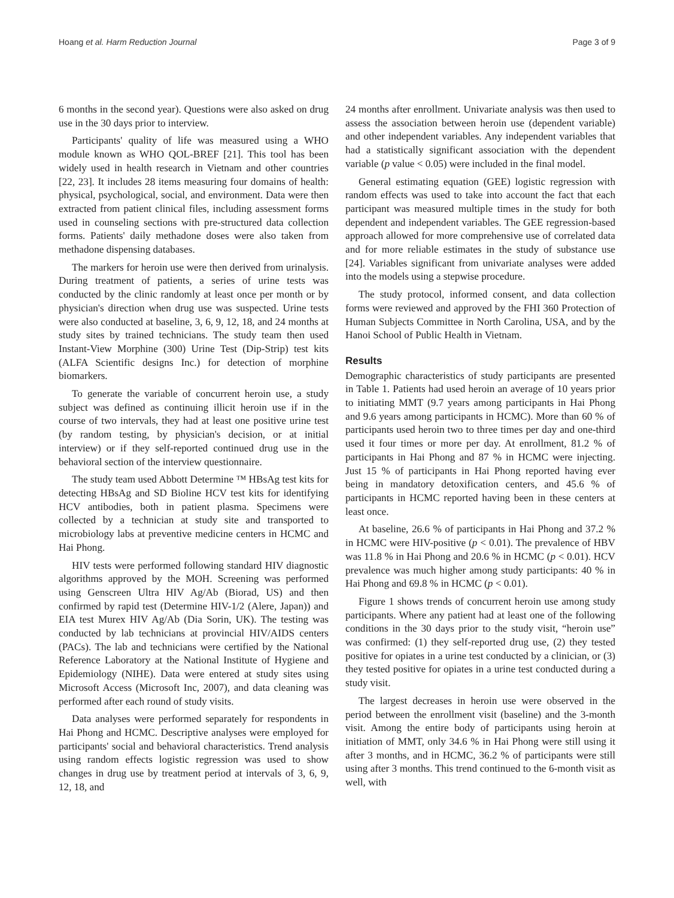Hoang et al. Harm Reduction Journal Page 3 of 9
6 months in the second year). Questions were also asked on drug use in the 30 days prior to interview.
Participants' quality of life was measured using a WHO module known as WHO QOL-BREF [21]. This tool has been widely used in health research in Vietnam and other countries [22, 23]. It includes 28 items measuring four domains of health: physical, psychological, social, and environment. Data were then extracted from patient clinical files, including assessment forms used in counseling sections with pre-structured data collection forms. Patients' daily methadone doses were also taken from methadone dispensing databases.
The markers for heroin use were then derived from urinalysis. During treatment of patients, a series of urine tests was conducted by the clinic randomly at least once per month or by physician's direction when drug use was suspected. Urine tests were also conducted at baseline, 3, 6, 9, 12, 18, and 24 months at study sites by trained technicians. The study team then used Instant-View Morphine (300) Urine Test (Dip-Strip) test kits (ALFA Scientific designs Inc.) for detection of morphine biomarkers.
To generate the variable of concurrent heroin use, a study subject was defined as continuing illicit heroin use if in the course of two intervals, they had at least one positive urine test (by random testing, by physician's decision, or at initial interview) or if they self-reported continued drug use in the behavioral section of the interview questionnaire.
The study team used Abbott Determine ™ HBsAg test kits for detecting HBsAg and SD Bioline HCV test kits for identifying HCV antibodies, both in patient plasma. Specimens were collected by a technician at study site and transported to microbiology labs at preventive medicine centers in HCMC and Hai Phong.
HIV tests were performed following standard HIV diagnostic algorithms approved by the MOH. Screening was performed using Genscreen Ultra HIV Ag/Ab (Biorad, US) and then confirmed by rapid test (Determine HIV-1/2 (Alere, Japan)) and EIA test Murex HIV Ag/Ab (Dia Sorin, UK). The testing was conducted by lab technicians at provincial HIV/AIDS centers (PACs). The lab and technicians were certified by the National Reference Laboratory at the National Institute of Hygiene and Epidemiology (NIHE). Data were entered at study sites using Microsoft Access (Microsoft Inc, 2007), and data cleaning was performed after each round of study visits.
Data analyses were performed separately for respondents in Hai Phong and HCMC. Descriptive analyses were employed for participants' social and behavioral characteristics. Trend analysis using random effects logistic regression was used to show changes in drug use by treatment period at intervals of 3, 6, 9, 12, 18, and
24 months after enrollment. Univariate analysis was then used to assess the association between heroin use (dependent variable) and other independent variables. Any independent variables that had a statistically significant association with the dependent variable (p value < 0.05) were included in the final model.
General estimating equation (GEE) logistic regression with random effects was used to take into account the fact that each participant was measured multiple times in the study for both dependent and independent variables. The GEE regression-based approach allowed for more comprehensive use of correlated data and for more reliable estimates in the study of substance use [24]. Variables significant from univariate analyses were added into the models using a stepwise procedure.
The study protocol, informed consent, and data collection forms were reviewed and approved by the FHI 360 Protection of Human Subjects Committee in North Carolina, USA, and by the Hanoi School of Public Health in Vietnam.
Results
Demographic characteristics of study participants are presented in Table 1. Patients had used heroin an average of 10 years prior to initiating MMT (9.7 years among participants in Hai Phong and 9.6 years among participants in HCMC). More than 60 % of participants used heroin two to three times per day and one-third used it four times or more per day. At enrollment, 81.2 % of participants in Hai Phong and 87 % in HCMC were injecting. Just 15 % of participants in Hai Phong reported having ever being in mandatory detoxification centers, and 45.6 % of participants in HCMC reported having been in these centers at least once.
At baseline, 26.6 % of participants in Hai Phong and 37.2 % in HCMC were HIV-positive (p < 0.01). The prevalence of HBV was 11.8 % in Hai Phong and 20.6 % in HCMC (p < 0.01). HCV prevalence was much higher among study participants: 40 % in Hai Phong and 69.8 % in HCMC (p < 0.01).
Figure 1 shows trends of concurrent heroin use among study participants. Where any patient had at least one of the following conditions in the 30 days prior to the study visit, “heroin use” was confirmed: (1) they self-reported drug use, (2) they tested positive for opiates in a urine test conducted by a clinician, or (3) they tested positive for opiates in a urine test conducted during a study visit.
The largest decreases in heroin use were observed in the period between the enrollment visit (baseline) and the 3-month visit. Among the entire body of participants using heroin at initiation of MMT, only 34.6 % in Hai Phong were still using it after 3 months, and in HCMC, 36.2 % of participants were still using after 3 months. This trend continued to the 6-month visit as well, with